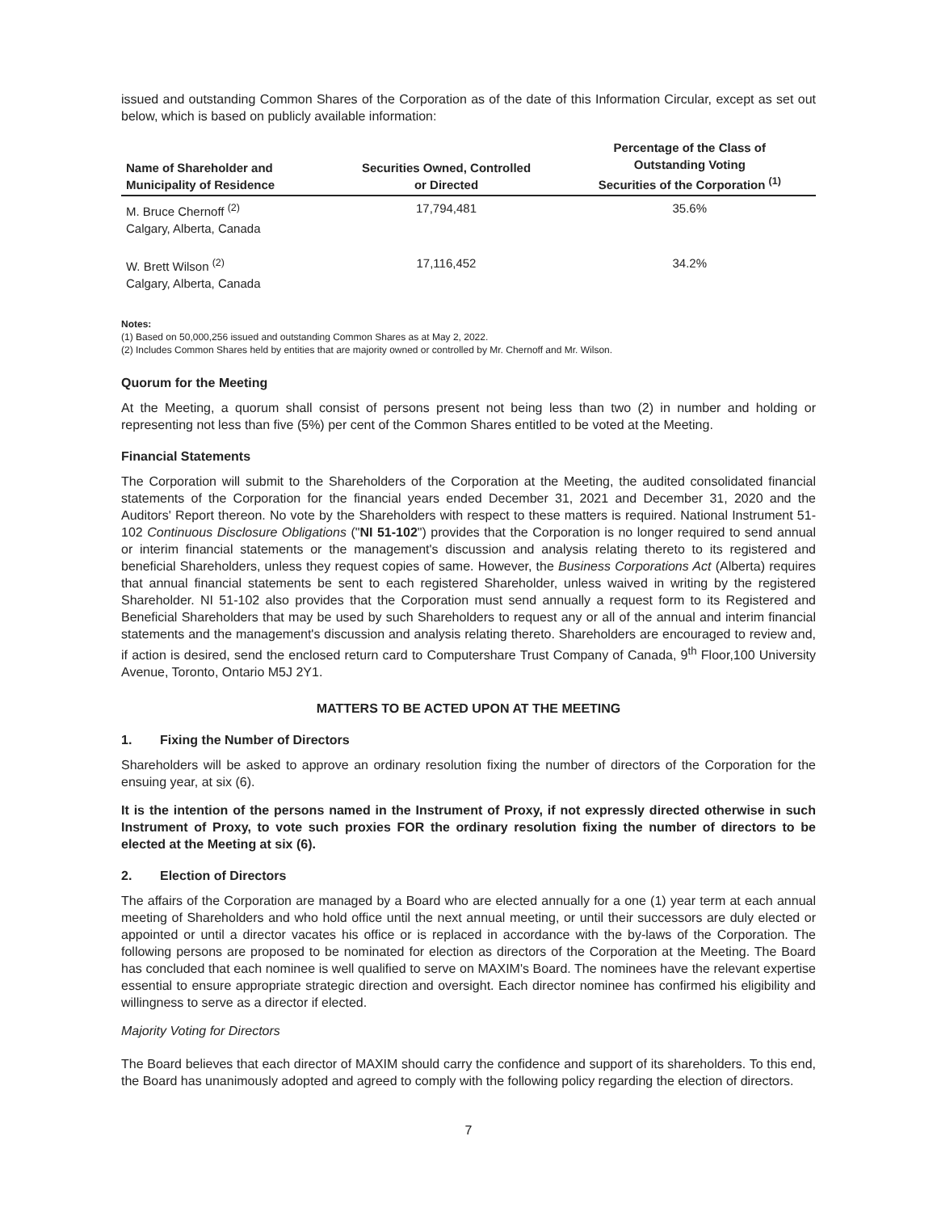issued and outstanding Common Shares of the Corporation as of the date of this Information Circular, except as set out below, which is based on publicly available information:
| Name of Shareholder and Municipality of Residence | Securities Owned, Controlled or Directed | Percentage of the Class of Outstanding Voting Securities of the Corporation <sup>(1)</sup> |
| --- | --- | --- |
| M. Bruce Chernoff <sup>(2)</sup> Calgary, Alberta, Canada | 17,794,481 | 35.6% |
| W. Brett Wilson <sup>(2)</sup> Calgary, Alberta, Canada | 17,116,452 | 34.2% |
Notes:
(1) Based on 50,000,256 issued and outstanding Common Shares as at May 2, 2022.
(2) Includes Common Shares held by entities that are majority owned or controlled by Mr. Chernoff and Mr. Wilson.
Quorum for the Meeting
At the Meeting, a quorum shall consist of persons present not being less than two (2) in number and holding or representing not less than five (5%) per cent of the Common Shares entitled to be voted at the Meeting.
Financial Statements
The Corporation will submit to the Shareholders of the Corporation at the Meeting, the audited consolidated financial statements of the Corporation for the financial years ended December 31, 2021 and December 31, 2020 and the Auditors' Report thereon. No vote by the Shareholders with respect to these matters is required. National Instrument 51-102 Continuous Disclosure Obligations ("NI 51-102") provides that the Corporation is no longer required to send annual or interim financial statements or the management's discussion and analysis relating thereto to its registered and beneficial Shareholders, unless they request copies of same. However, the Business Corporations Act (Alberta) requires that annual financial statements be sent to each registered Shareholder, unless waived in writing by the registered Shareholder. NI 51-102 also provides that the Corporation must send annually a request form to its Registered and Beneficial Shareholders that may be used by such Shareholders to request any or all of the annual and interim financial statements and the management's discussion and analysis relating thereto. Shareholders are encouraged to review and, if action is desired, send the enclosed return card to Computershare Trust Company of Canada, 9<sup>th</sup> Floor,100 University Avenue, Toronto, Ontario M5J 2Y1.
MATTERS TO BE ACTED UPON AT THE MEETING
1. Fixing the Number of Directors
Shareholders will be asked to approve an ordinary resolution fixing the number of directors of the Corporation for the ensuing year, at six (6).
It is the intention of the persons named in the Instrument of Proxy, if not expressly directed otherwise in such Instrument of Proxy, to vote such proxies FOR the ordinary resolution fixing the number of directors to be elected at the Meeting at six (6).
2. Election of Directors
The affairs of the Corporation are managed by a Board who are elected annually for a one (1) year term at each annual meeting of Shareholders and who hold office until the next annual meeting, or until their successors are duly elected or appointed or until a director vacates his office or is replaced in accordance with the by-laws of the Corporation. The following persons are proposed to be nominated for election as directors of the Corporation at the Meeting. The Board has concluded that each nominee is well qualified to serve on MAXIM's Board. The nominees have the relevant expertise essential to ensure appropriate strategic direction and oversight. Each director nominee has confirmed his eligibility and willingness to serve as a director if elected.
Majority Voting for Directors
The Board believes that each director of MAXIM should carry the confidence and support of its shareholders. To this end, the Board has unanimously adopted and agreed to comply with the following policy regarding the election of directors.
7